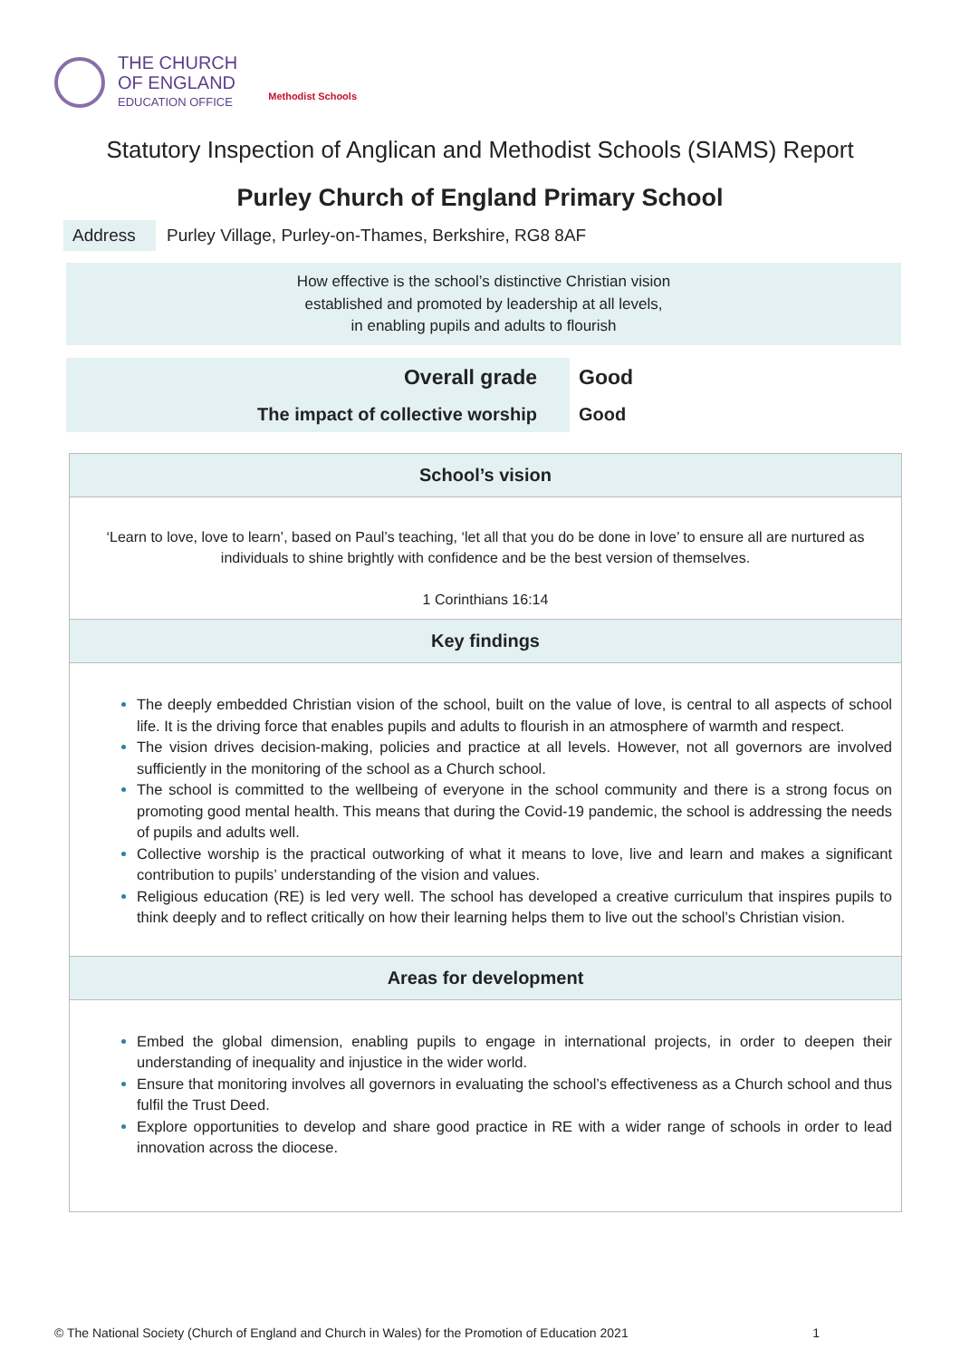THE CHURCH
OF ENGLAND
EDUCATION OFFICE
Methodist Schools
Statutory Inspection of Anglican and Methodist Schools (SIAMS) Report
Purley Church of England Primary School
Address Purley Village, Purley-on-Thames, Berkshire, RG8 8AF
How effective is the school’s distinctive Christian vision
established and promoted by leadership at all levels,
in enabling pupils and adults to flourish
| Overall grade | Good |
| The impact of collective worship | Good |
School’s vision
‘Learn to love, love to learn’, based on Paul’s teaching, ‘let all that you do be done in love’ to ensure all are nurtured as individuals to shine brightly with confidence and be the best version of themselves.
1 Corinthians 16:14
Key findings
The deeply embedded Christian vision of the school, built on the value of love, is central to all aspects of school life. It is the driving force that enables pupils and adults to flourish in an atmosphere of warmth and respect.
The vision drives decision-making, policies and practice at all levels. However, not all governors are involved sufficiently in the monitoring of the school as a Church school.
The school is committed to the wellbeing of everyone in the school community and there is a strong focus on promoting good mental health. This means that during the Covid-19 pandemic, the school is addressing the needs of pupils and adults well.
Collective worship is the practical outworking of what it means to love, live and learn and makes a significant contribution to pupils’ understanding of the vision and values.
Religious education (RE) is led very well. The school has developed a creative curriculum that inspires pupils to think deeply and to reflect critically on how their learning helps them to live out the school’s Christian vision.
Areas for development
Embed the global dimension, enabling pupils to engage in international projects, in order to deepen their understanding of inequality and injustice in the wider world.
Ensure that monitoring involves all governors in evaluating the school’s effectiveness as a Church school and thus fulfil the Trust Deed.
Explore opportunities to develop and share good practice in RE with a wider range of schools in order to lead innovation across the diocese.
© The National Society (Church of England and Church in Wales) for the Promotion of Education 2021 1